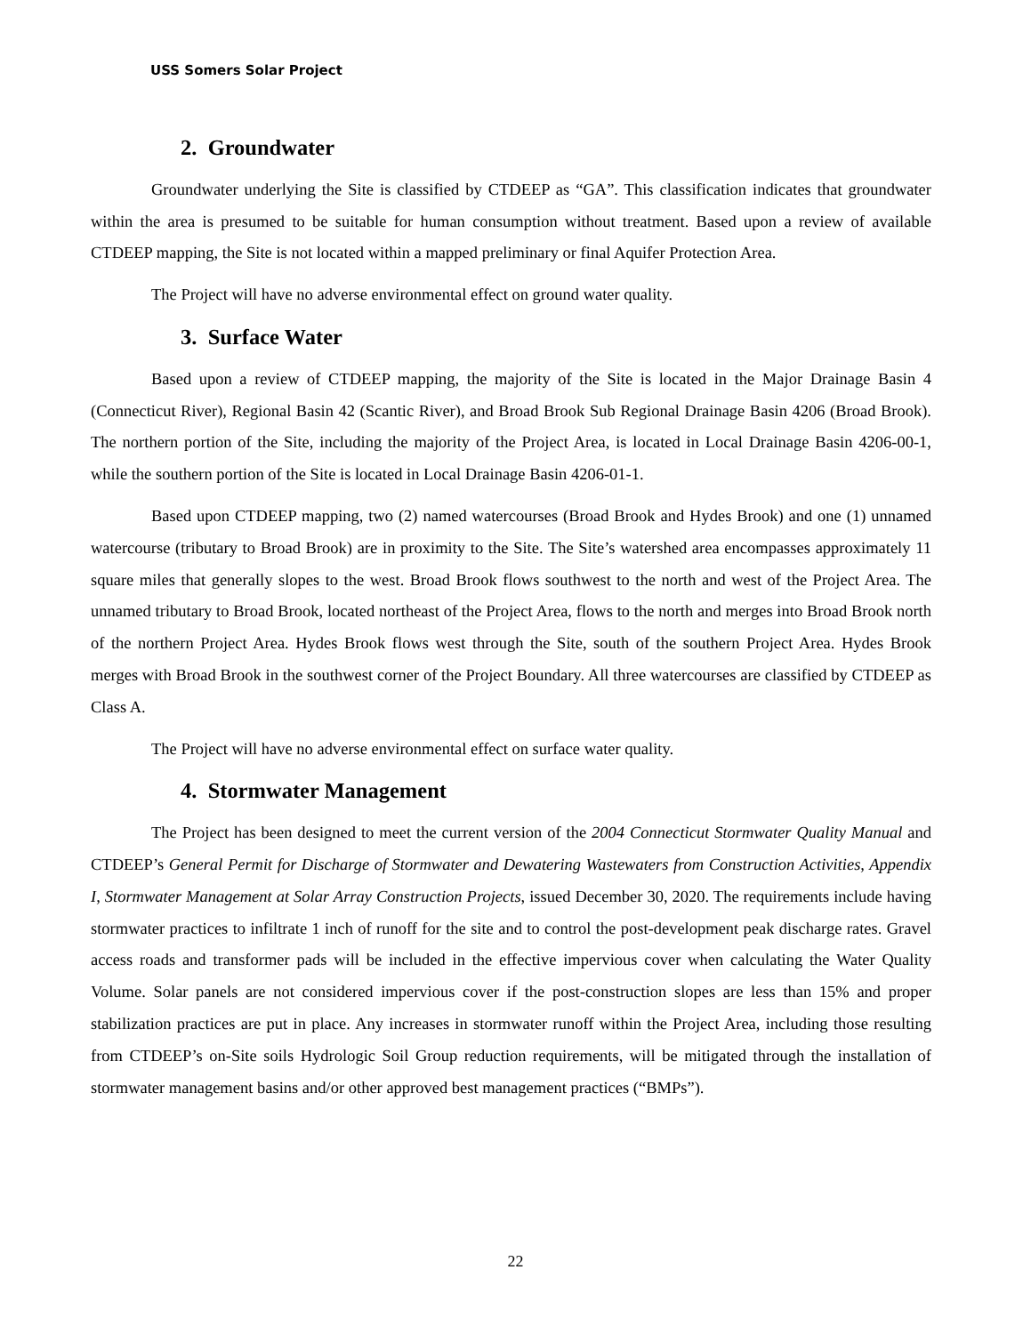USS Somers Solar Project
2. Groundwater
Groundwater underlying the Site is classified by CTDEEP as “GA”. This classification indicates that groundwater within the area is presumed to be suitable for human consumption without treatment. Based upon a review of available CTDEEP mapping, the Site is not located within a mapped preliminary or final Aquifer Protection Area.
The Project will have no adverse environmental effect on ground water quality.
3. Surface Water
Based upon a review of CTDEEP mapping, the majority of the Site is located in the Major Drainage Basin 4 (Connecticut River), Regional Basin 42 (Scantic River), and Broad Brook Sub Regional Drainage Basin 4206 (Broad Brook). The northern portion of the Site, including the majority of the Project Area, is located in Local Drainage Basin 4206-00-1, while the southern portion of the Site is located in Local Drainage Basin 4206-01-1.
Based upon CTDEEP mapping, two (2) named watercourses (Broad Brook and Hydes Brook) and one (1) unnamed watercourse (tributary to Broad Brook) are in proximity to the Site. The Site’s watershed area encompasses approximately 11 square miles that generally slopes to the west. Broad Brook flows southwest to the north and west of the Project Area. The unnamed tributary to Broad Brook, located northeast of the Project Area, flows to the north and merges into Broad Brook north of the northern Project Area. Hydes Brook flows west through the Site, south of the southern Project Area. Hydes Brook merges with Broad Brook in the southwest corner of the Project Boundary. All three watercourses are classified by CTDEEP as Class A.
The Project will have no adverse environmental effect on surface water quality.
4. Stormwater Management
The Project has been designed to meet the current version of the 2004 Connecticut Stormwater Quality Manual and CTDEEP’s General Permit for Discharge of Stormwater and Dewatering Wastewaters from Construction Activities, Appendix I, Stormwater Management at Solar Array Construction Projects, issued December 30, 2020. The requirements include having stormwater practices to infiltrate 1 inch of runoff for the site and to control the post-development peak discharge rates. Gravel access roads and transformer pads will be included in the effective impervious cover when calculating the Water Quality Volume. Solar panels are not considered impervious cover if the post-construction slopes are less than 15% and proper stabilization practices are put in place. Any increases in stormwater runoff within the Project Area, including those resulting from CTDEEP’s on-Site soils Hydrologic Soil Group reduction requirements, will be mitigated through the installation of stormwater management basins and/or other approved best management practices (“BMPs”).
22